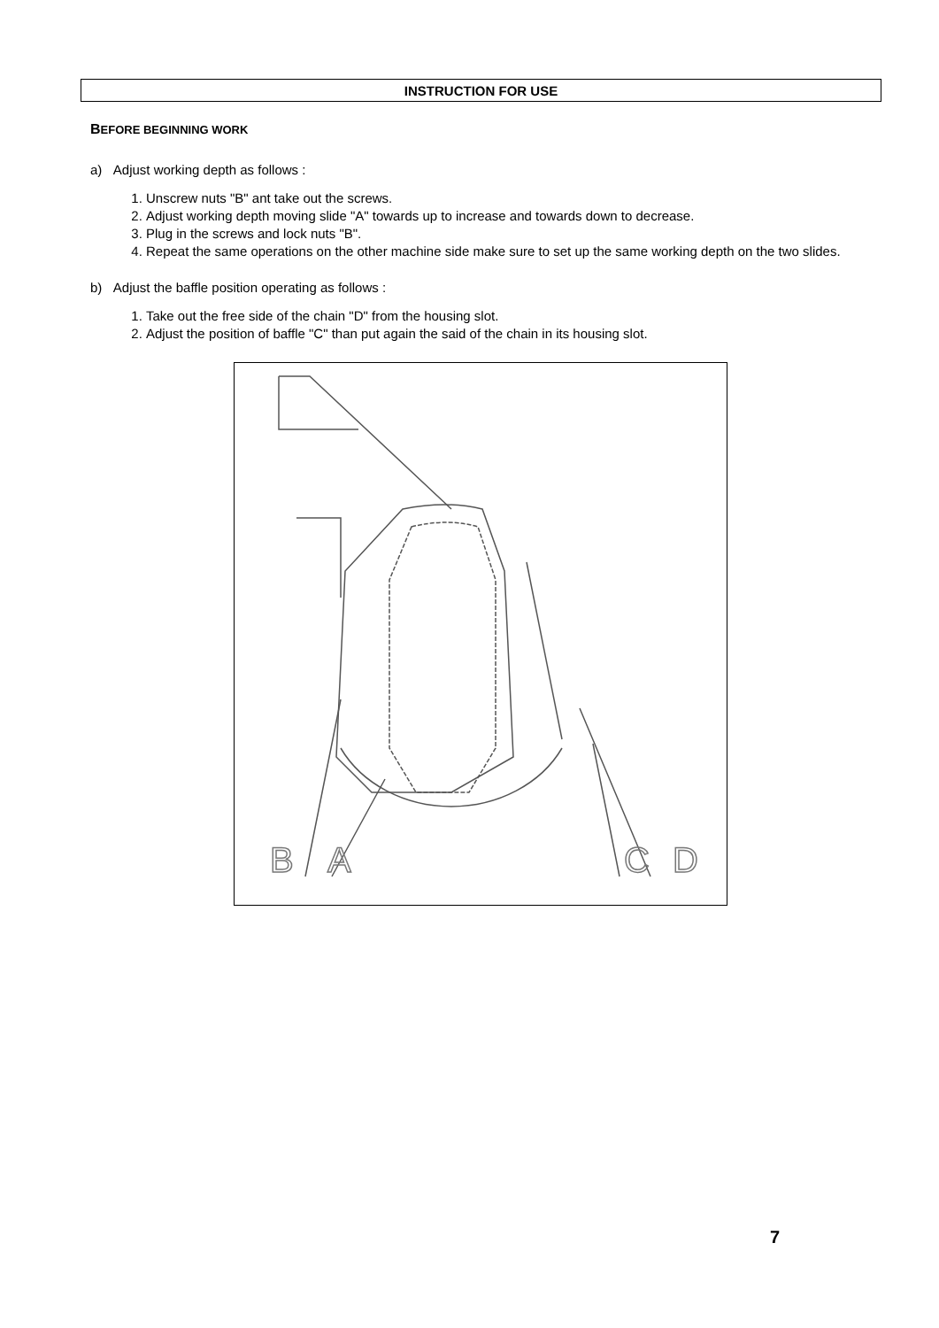INSTRUCTION FOR USE
BEFORE BEGINNING WORK
a) Adjust working depth as follows :
1. Unscrew nuts "B" ant take out the screws.
2. Adjust working depth moving slide "A" towards up to increase and towards down to decrease.
3. Plug in the screws and lock nuts "B".
4. Repeat the same operations on the other machine side make sure to set up the same working depth on the two slides.
b) Adjust the baffle position operating as follows :
1. Take out the free side of the chain "D" from the housing slot.
2. Adjust the position of baffle "C" than put again the said of the chain in its housing slot.
B
A
C
D
7